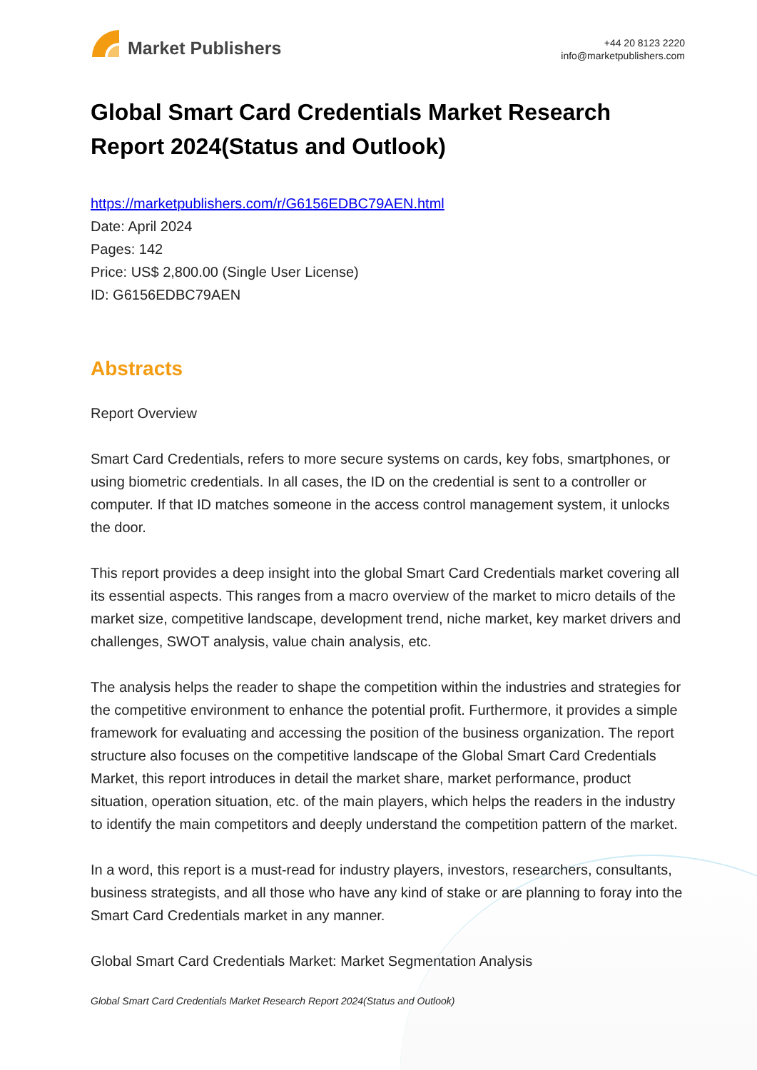Market Publishers
+44 20 8123 2220
info@marketpublishers.com
Global Smart Card Credentials Market Research Report 2024(Status and Outlook)
https://marketpublishers.com/r/G6156EDBC79AEN.html
Date: April 2024
Pages: 142
Price: US$ 2,800.00 (Single User License)
ID: G6156EDBC79AEN
Abstracts
Report Overview
Smart Card Credentials, refers to more secure systems on cards, key fobs, smartphones, or using biometric credentials. In all cases, the ID on the credential is sent to a controller or computer. If that ID matches someone in the access control management system, it unlocks the door.
This report provides a deep insight into the global Smart Card Credentials market covering all its essential aspects. This ranges from a macro overview of the market to micro details of the market size, competitive landscape, development trend, niche market, key market drivers and challenges, SWOT analysis, value chain analysis, etc.
The analysis helps the reader to shape the competition within the industries and strategies for the competitive environment to enhance the potential profit. Furthermore, it provides a simple framework for evaluating and accessing the position of the business organization. The report structure also focuses on the competitive landscape of the Global Smart Card Credentials Market, this report introduces in detail the market share, market performance, product situation, operation situation, etc. of the main players, which helps the readers in the industry to identify the main competitors and deeply understand the competition pattern of the market.
In a word, this report is a must-read for industry players, investors, researchers, consultants, business strategists, and all those who have any kind of stake or are planning to foray into the Smart Card Credentials market in any manner.
Global Smart Card Credentials Market: Market Segmentation Analysis
Global Smart Card Credentials Market Research Report 2024(Status and Outlook)